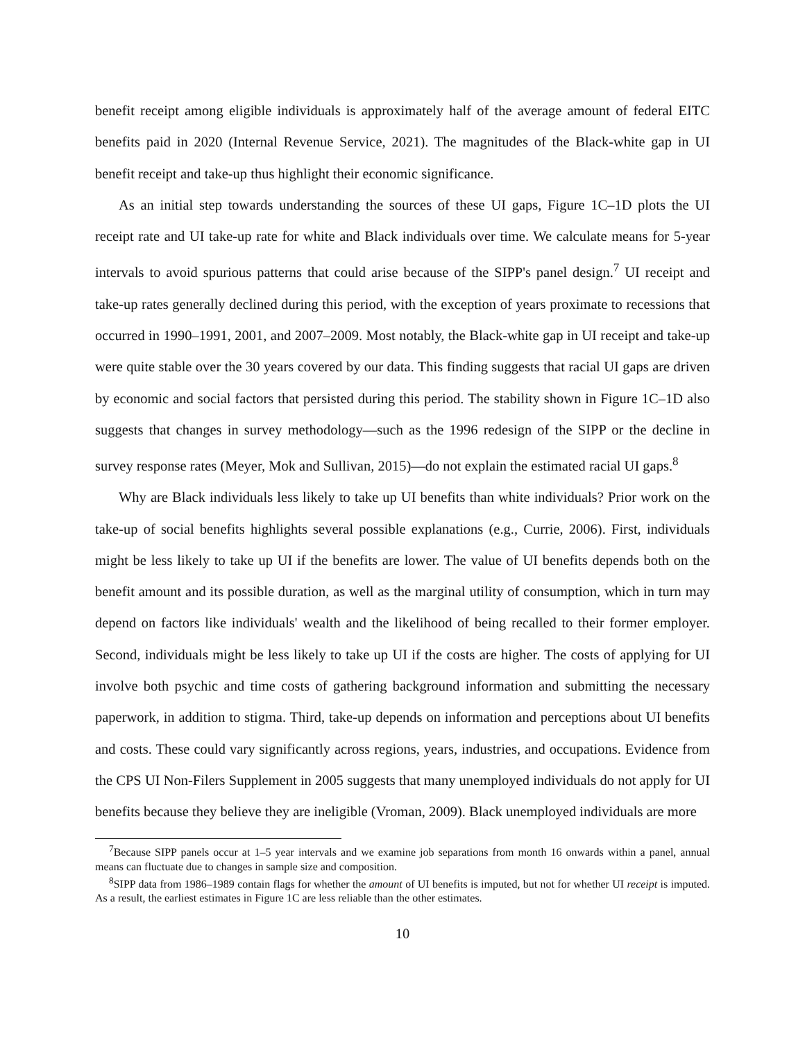benefit receipt among eligible individuals is approximately half of the average amount of federal EITC benefits paid in 2020 (Internal Revenue Service, 2021). The magnitudes of the Black-white gap in UI benefit receipt and take-up thus highlight their economic significance.
As an initial step towards understanding the sources of these UI gaps, Figure 1C–1D plots the UI receipt rate and UI take-up rate for white and Black individuals over time. We calculate means for 5-year intervals to avoid spurious patterns that could arise because of the SIPP's panel design.<sup>7</sup> UI receipt and take-up rates generally declined during this period, with the exception of years proximate to recessions that occurred in 1990–1991, 2001, and 2007–2009. Most notably, the Black-white gap in UI receipt and take-up were quite stable over the 30 years covered by our data. This finding suggests that racial UI gaps are driven by economic and social factors that persisted during this period. The stability shown in Figure 1C–1D also suggests that changes in survey methodology—such as the 1996 redesign of the SIPP or the decline in survey response rates (Meyer, Mok and Sullivan, 2015)—do not explain the estimated racial UI gaps.<sup>8</sup>
Why are Black individuals less likely to take up UI benefits than white individuals? Prior work on the take-up of social benefits highlights several possible explanations (e.g., Currie, 2006). First, individuals might be less likely to take up UI if the benefits are lower. The value of UI benefits depends both on the benefit amount and its possible duration, as well as the marginal utility of consumption, which in turn may depend on factors like individuals' wealth and the likelihood of being recalled to their former employer. Second, individuals might be less likely to take up UI if the costs are higher. The costs of applying for UI involve both psychic and time costs of gathering background information and submitting the necessary paperwork, in addition to stigma. Third, take-up depends on information and perceptions about UI benefits and costs. These could vary significantly across regions, years, industries, and occupations. Evidence from the CPS UI Non-Filers Supplement in 2005 suggests that many unemployed individuals do not apply for UI benefits because they believe they are ineligible (Vroman, 2009). Black unemployed individuals are more
<sup>7</sup> Because SIPP panels occur at 1–5 year intervals and we examine job separations from month 16 onwards within a panel, annual means can fluctuate due to changes in sample size and composition.
<sup>8</sup> SIPP data from 1986–1989 contain flags for whether the amount of UI benefits is imputed, but not for whether UI receipt is imputed. As a result, the earliest estimates in Figure 1C are less reliable than the other estimates.
10